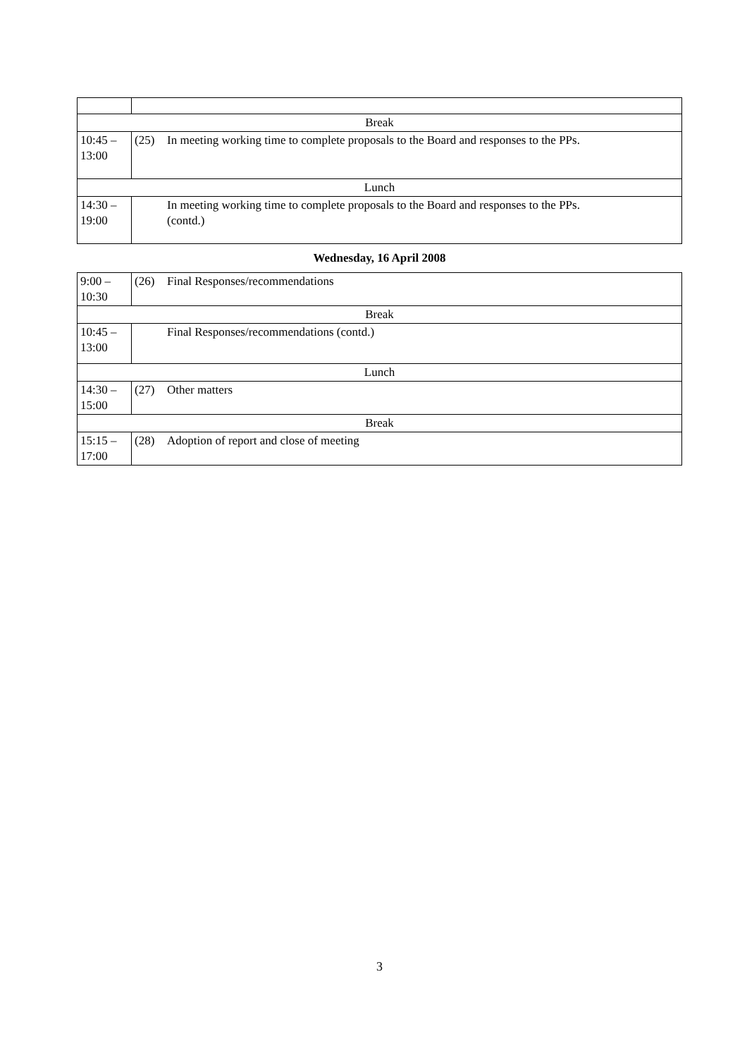| Break | |
| 10:45 – 13:00 | (25) In meeting working time to complete proposals to the Board and responses to the PPs. |
| Lunch | |
| 14:30 – 19:00 | In meeting working time to complete proposals to the Board and responses to the PPs. (contd.) |
Wednesday, 16 April 2008
| 9:00 – 10:30 | (26) Final Responses/recommendations |
| Break | |
| 10:45 – 13:00 | Final Responses/recommendations (contd.) |
| Lunch | |
| 14:30 – 15:00 | (27) Other matters |
| Break | |
| 15:15 – 17:00 | (28) Adoption of report and close of meeting |
3